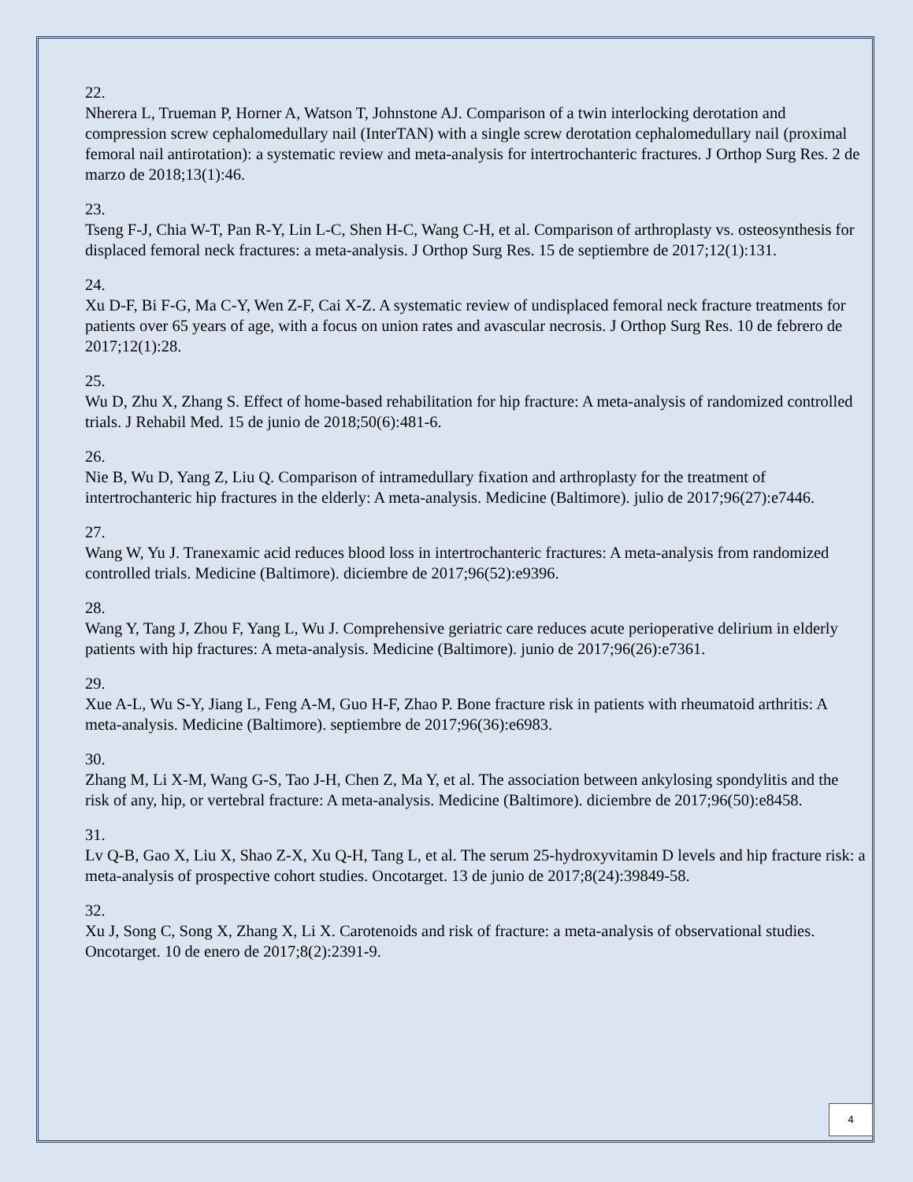22.
Nherera L, Trueman P, Horner A, Watson T, Johnstone AJ. Comparison of a twin interlocking derotation and compression screw cephalomedullary nail (InterTAN) with a single screw derotation cephalomedullary nail (proximal femoral nail antirotation): a systematic review and meta-analysis for intertrochanteric fractures. J Orthop Surg Res. 2 de marzo de 2018;13(1):46.
23.
Tseng F-J, Chia W-T, Pan R-Y, Lin L-C, Shen H-C, Wang C-H, et al. Comparison of arthroplasty vs. osteosynthesis for displaced femoral neck fractures: a meta-analysis. J Orthop Surg Res. 15 de septiembre de 2017;12(1):131.
24.
Xu D-F, Bi F-G, Ma C-Y, Wen Z-F, Cai X-Z. A systematic review of undisplaced femoral neck fracture treatments for patients over 65 years of age, with a focus on union rates and avascular necrosis. J Orthop Surg Res. 10 de febrero de 2017;12(1):28.
25.
Wu D, Zhu X, Zhang S. Effect of home-based rehabilitation for hip fracture: A meta-analysis of randomized controlled trials. J Rehabil Med. 15 de junio de 2018;50(6):481-6.
26.
Nie B, Wu D, Yang Z, Liu Q. Comparison of intramedullary fixation and arthroplasty for the treatment of intertrochanteric hip fractures in the elderly: A meta-analysis. Medicine (Baltimore). julio de 2017;96(27):e7446.
27.
Wang W, Yu J. Tranexamic acid reduces blood loss in intertrochanteric fractures: A meta-analysis from randomized controlled trials. Medicine (Baltimore). diciembre de 2017;96(52):e9396.
28.
Wang Y, Tang J, Zhou F, Yang L, Wu J. Comprehensive geriatric care reduces acute perioperative delirium in elderly patients with hip fractures: A meta-analysis. Medicine (Baltimore). junio de 2017;96(26):e7361.
29.
Xue A-L, Wu S-Y, Jiang L, Feng A-M, Guo H-F, Zhao P. Bone fracture risk in patients with rheumatoid arthritis: A meta-analysis. Medicine (Baltimore). septiembre de 2017;96(36):e6983.
30.
Zhang M, Li X-M, Wang G-S, Tao J-H, Chen Z, Ma Y, et al. The association between ankylosing spondylitis and the risk of any, hip, or vertebral fracture: A meta-analysis. Medicine (Baltimore). diciembre de 2017;96(50):e8458.
31.
Lv Q-B, Gao X, Liu X, Shao Z-X, Xu Q-H, Tang L, et al. The serum 25-hydroxyvitamin D levels and hip fracture risk: a meta-analysis of prospective cohort studies. Oncotarget. 13 de junio de 2017;8(24):39849-58.
32.
Xu J, Song C, Song X, Zhang X, Li X. Carotenoids and risk of fracture: a meta-analysis of observational studies. Oncotarget. 10 de enero de 2017;8(2):2391-9.
4